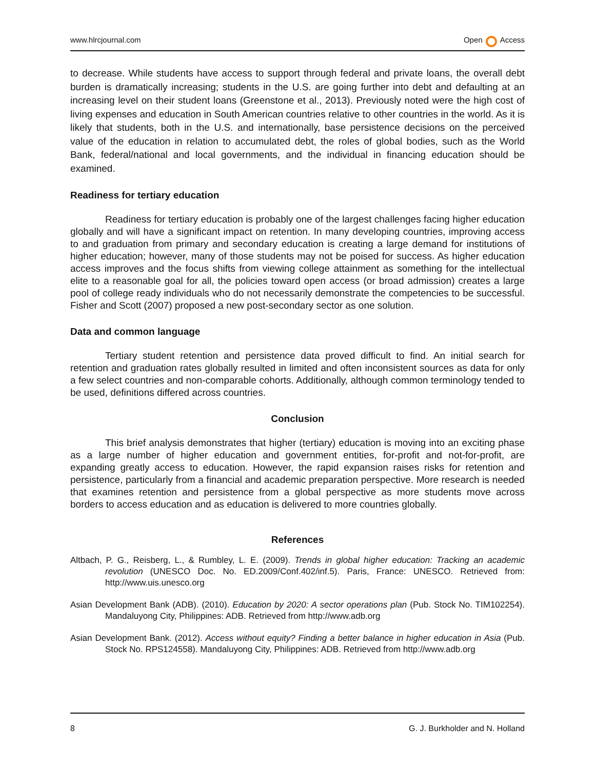www.hlrcjournal.com Open Access
to decrease. While students have access to support through federal and private loans, the overall debt burden is dramatically increasing; students in the U.S. are going further into debt and defaulting at an increasing level on their student loans (Greenstone et al., 2013). Previously noted were the high cost of living expenses and education in South American countries relative to other countries in the world. As it is likely that students, both in the U.S. and internationally, base persistence decisions on the perceived value of the education in relation to accumulated debt, the roles of global bodies, such as the World Bank, federal/national and local governments, and the individual in financing education should be examined.
Readiness for tertiary education
Readiness for tertiary education is probably one of the largest challenges facing higher education globally and will have a significant impact on retention. In many developing countries, improving access to and graduation from primary and secondary education is creating a large demand for institutions of higher education; however, many of those students may not be poised for success. As higher education access improves and the focus shifts from viewing college attainment as something for the intellectual elite to a reasonable goal for all, the policies toward open access (or broad admission) creates a large pool of college ready individuals who do not necessarily demonstrate the competencies to be successful. Fisher and Scott (2007) proposed a new post-secondary sector as one solution.
Data and common language
Tertiary student retention and persistence data proved difficult to find. An initial search for retention and graduation rates globally resulted in limited and often inconsistent sources as data for only a few select countries and non-comparable cohorts. Additionally, although common terminology tended to be used, definitions differed across countries.
Conclusion
This brief analysis demonstrates that higher (tertiary) education is moving into an exciting phase as a large number of higher education and government entities, for-profit and not-for-profit, are expanding greatly access to education. However, the rapid expansion raises risks for retention and persistence, particularly from a financial and academic preparation perspective. More research is needed that examines retention and persistence from a global perspective as more students move across borders to access education and as education is delivered to more countries globally.
References
Altbach, P. G., Reisberg, L., & Rumbley, L. E. (2009). Trends in global higher education: Tracking an academic revolution (UNESCO Doc. No. ED.2009/Conf.402/inf.5). Paris, France: UNESCO. Retrieved from: http://www.uis.unesco.org
Asian Development Bank (ADB). (2010). Education by 2020: A sector operations plan (Pub. Stock No. TIM102254). Mandaluyong City, Philippines: ADB. Retrieved from http://www.adb.org
Asian Development Bank. (2012). Access without equity? Finding a better balance in higher education in Asia (Pub. Stock No. RPS124558). Mandaluyong City, Philippines: ADB. Retrieved from http://www.adb.org
8 G. J. Burkholder and N. Holland